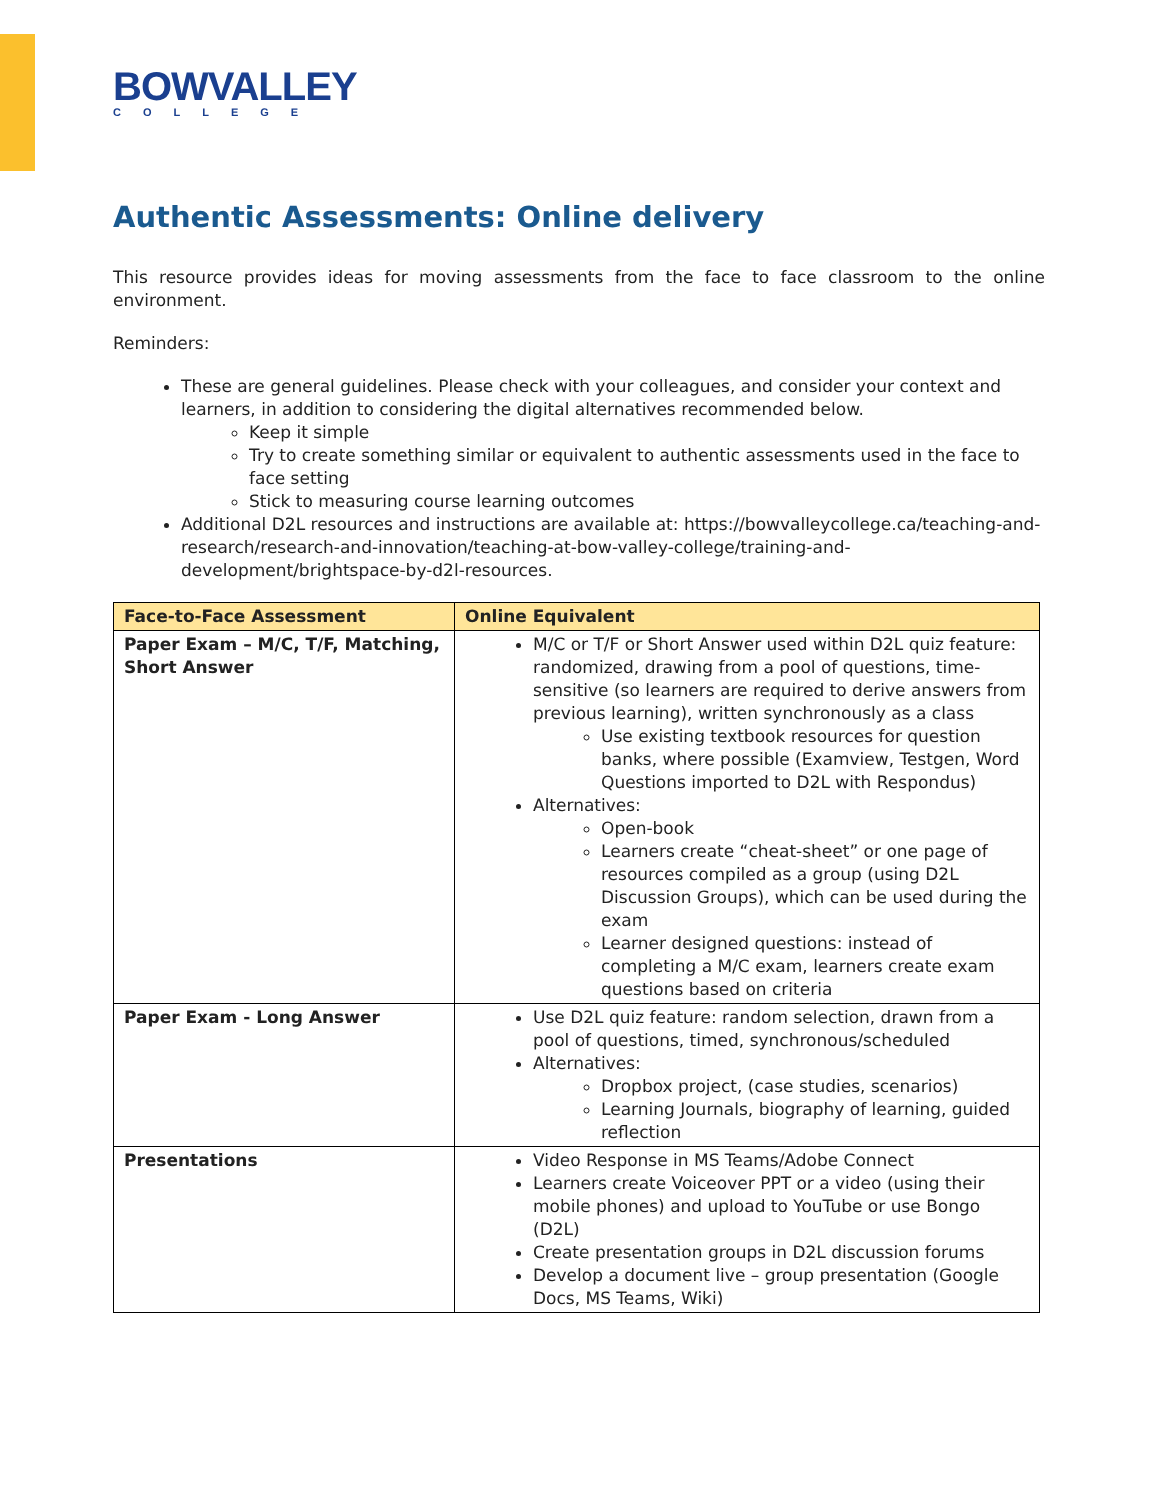BOWVALLEY
COLLEGE
Authentic Assessments: Online delivery
This resource provides ideas for moving assessments from the face to face classroom to the online environment.
Reminders:
These are general guidelines. Please check with your colleagues, and consider your context and learners, in addition to considering the digital alternatives recommended below.
Keep it simple
Try to create something similar or equivalent to authentic assessments used in the face to face setting
Stick to measuring course learning outcomes
Additional D2L resources and instructions are available at: https://bowvalleycollege.ca/teaching-and-research/research-and-innovation/teaching-at-bow-valley-college/training-and-development/brightspace-by-d2l-resources.
| Face-to-Face Assessment | Online Equivalent |
| --- | --- |
| Paper Exam – M/C, T/F, Matching, Short Answer | M/C or T/F or Short Answer used within D2L quiz feature: randomized, drawing from a pool of questions, time-sensitive (so learners are required to derive answers from previous learning), written synchronously as a class Use existing textbook resources for question banks, where possible (Examview, Testgen, Word Questions imported to D2L with Respondus) Alternatives: Open-book Learners create “cheat-sheet” or one page of resources compiled as a group (using D2L Discussion Groups), which can be used during the exam Learner designed questions: instead of completing a M/C exam, learners create exam questions based on criteria |
| Paper Exam - Long Answer | Use D2L quiz feature: random selection, drawn from a pool of questions, timed, synchronous/scheduled Alternatives: Dropbox project, (case studies, scenarios) Learning Journals, biography of learning, guided reflection |
| Presentations | Video Response in MS Teams/Adobe Connect Learners create Voiceover PPT or a video (using their mobile phones) and upload to YouTube or use Bongo (D2L) Create presentation groups in D2L discussion forums Develop a document live – group presentation (Google Docs, MS Teams, Wiki) |